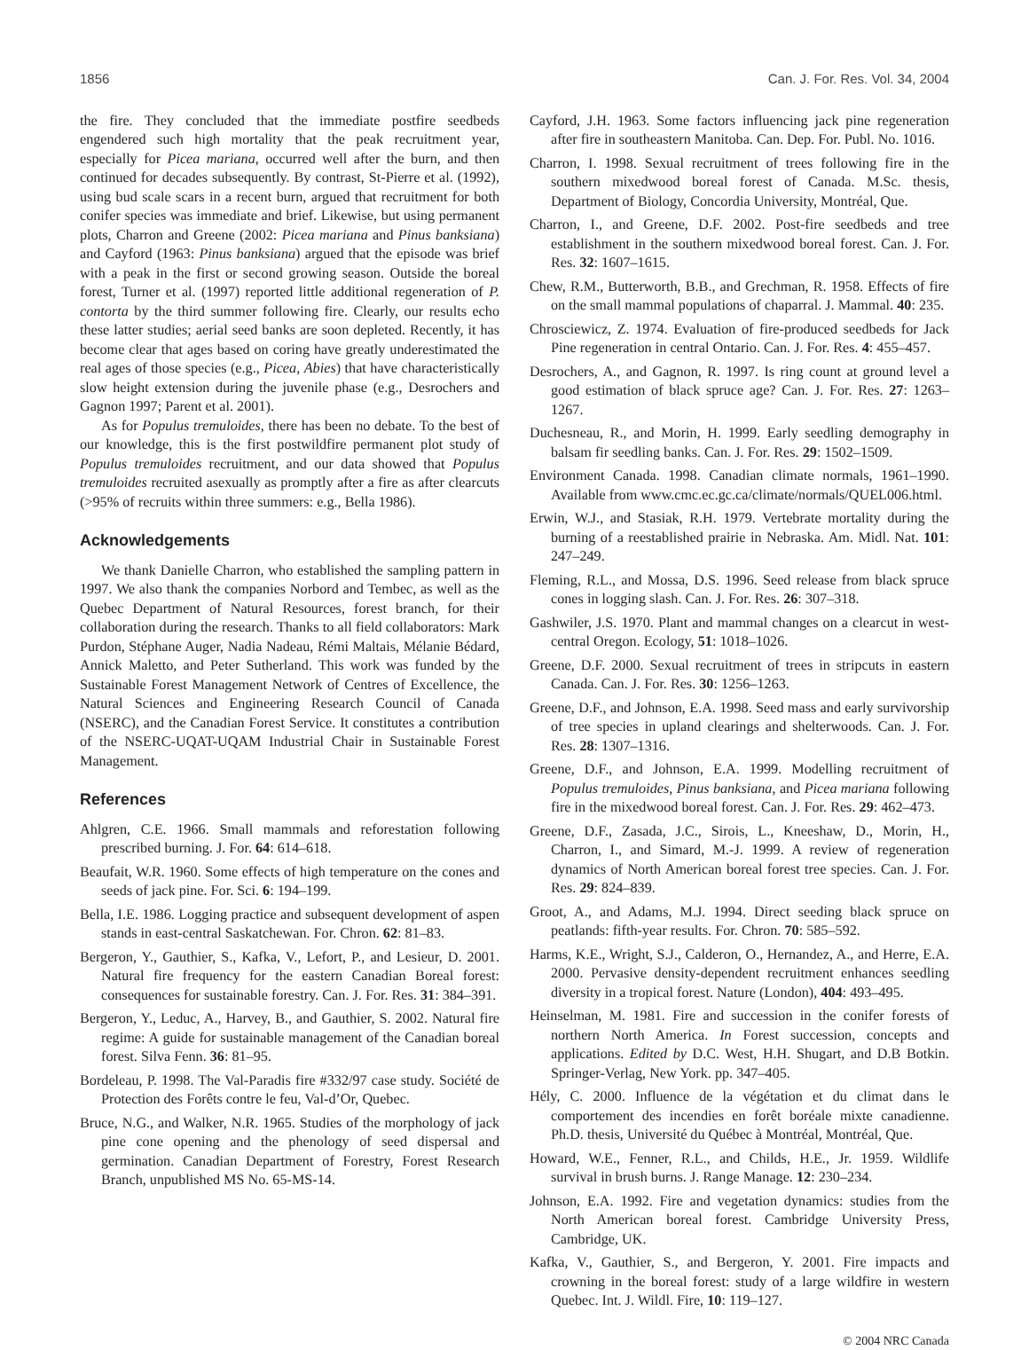1856 Can. J. For. Res. Vol. 34, 2004
the fire. They concluded that the immediate postfire seedbeds engendered such high mortality that the peak recruitment year, especially for Picea mariana, occurred well after the burn, and then continued for decades subsequently. By contrast, St-Pierre et al. (1992), using bud scale scars in a recent burn, argued that recruitment for both conifer species was immediate and brief. Likewise, but using permanent plots, Charron and Greene (2002: Picea mariana and Pinus banksiana) and Cayford (1963: Pinus banksiana) argued that the episode was brief with a peak in the first or second growing season. Outside the boreal forest, Turner et al. (1997) reported little additional regeneration of P. contorta by the third summer following fire. Clearly, our results echo these latter studies; aerial seed banks are soon depleted. Recently, it has become clear that ages based on coring have greatly underestimated the real ages of those species (e.g., Picea, Abies) that have characteristically slow height extension during the juvenile phase (e.g., Desrochers and Gagnon 1997; Parent et al. 2001).
As for Populus tremuloides, there has been no debate. To the best of our knowledge, this is the first postwildfire permanent plot study of Populus tremuloides recruitment, and our data showed that Populus tremuloides recruited asexually as promptly after a fire as after clearcuts (>95% of recruits within three summers: e.g., Bella 1986).
Acknowledgements
We thank Danielle Charron, who established the sampling pattern in 1997. We also thank the companies Norbord and Tembec, as well as the Quebec Department of Natural Resources, forest branch, for their collaboration during the research. Thanks to all field collaborators: Mark Purdon, Stéphane Auger, Nadia Nadeau, Rémi Maltais, Mélanie Bédard, Annick Maletto, and Peter Sutherland. This work was funded by the Sustainable Forest Management Network of Centres of Excellence, the Natural Sciences and Engineering Research Council of Canada (NSERC), and the Canadian Forest Service. It constitutes a contribution of the NSERC-UQAT-UQAM Industrial Chair in Sustainable Forest Management.
References
Ahlgren, C.E. 1966. Small mammals and reforestation following prescribed burning. J. For. 64: 614–618.
Beaufait, W.R. 1960. Some effects of high temperature on the cones and seeds of jack pine. For. Sci. 6: 194–199.
Bella, I.E. 1986. Logging practice and subsequent development of aspen stands in east-central Saskatchewan. For. Chron. 62: 81–83.
Bergeron, Y., Gauthier, S., Kafka, V., Lefort, P., and Lesieur, D. 2001. Natural fire frequency for the eastern Canadian Boreal forest: consequences for sustainable forestry. Can. J. For. Res. 31: 384–391.
Bergeron, Y., Leduc, A., Harvey, B., and Gauthier, S. 2002. Natural fire regime: A guide for sustainable management of the Canadian boreal forest. Silva Fenn. 36: 81–95.
Bordeleau, P. 1998. The Val-Paradis fire #332/97 case study. Société de Protection des Forêts contre le feu, Val-d’Or, Quebec.
Bruce, N.G., and Walker, N.R. 1965. Studies of the morphology of jack pine cone opening and the phenology of seed dispersal and germination. Canadian Department of Forestry, Forest Research Branch, unpublished MS No. 65-MS-14.
Cayford, J.H. 1963. Some factors influencing jack pine regeneration after fire in southeastern Manitoba. Can. Dep. For. Publ. No. 1016.
Charron, I. 1998. Sexual recruitment of trees following fire in the southern mixedwood boreal forest of Canada. M.Sc. thesis, Department of Biology, Concordia University, Montréal, Que.
Charron, I., and Greene, D.F. 2002. Post-fire seedbeds and tree establishment in the southern mixedwood boreal forest. Can. J. For. Res. 32: 1607–1615.
Chew, R.M., Butterworth, B.B., and Grechman, R. 1958. Effects of fire on the small mammal populations of chaparral. J. Mammal. 40: 235.
Chrosciewicz, Z. 1974. Evaluation of fire-produced seedbeds for Jack Pine regeneration in central Ontario. Can. J. For. Res. 4: 455–457.
Desrochers, A., and Gagnon, R. 1997. Is ring count at ground level a good estimation of black spruce age? Can. J. For. Res. 27: 1263–1267.
Duchesneau, R., and Morin, H. 1999. Early seedling demography in balsam fir seedling banks. Can. J. For. Res. 29: 1502–1509.
Environment Canada. 1998. Canadian climate normals, 1961–1990. Available from www.cmc.ec.gc.ca/climate/normals/QUEL006.html.
Erwin, W.J., and Stasiak, R.H. 1979. Vertebrate mortality during the burning of a reestablished prairie in Nebraska. Am. Midl. Nat. 101: 247–249.
Fleming, R.L., and Mossa, D.S. 1996. Seed release from black spruce cones in logging slash. Can. J. For. Res. 26: 307–318.
Gashwiler, J.S. 1970. Plant and mammal changes on a clearcut in west-central Oregon. Ecology, 51: 1018–1026.
Greene, D.F. 2000. Sexual recruitment of trees in stripcuts in eastern Canada. Can. J. For. Res. 30: 1256–1263.
Greene, D.F., and Johnson, E.A. 1998. Seed mass and early survivorship of tree species in upland clearings and shelterwoods. Can. J. For. Res. 28: 1307–1316.
Greene, D.F., and Johnson, E.A. 1999. Modelling recruitment of Populus tremuloides, Pinus banksiana, and Picea mariana following fire in the mixedwood boreal forest. Can. J. For. Res. 29: 462–473.
Greene, D.F., Zasada, J.C., Sirois, L., Kneeshaw, D., Morin, H., Charron, I., and Simard, M.-J. 1999. A review of regeneration dynamics of North American boreal forest tree species. Can. J. For. Res. 29: 824–839.
Groot, A., and Adams, M.J. 1994. Direct seeding black spruce on peatlands: fifth-year results. For. Chron. 70: 585–592.
Harms, K.E., Wright, S.J., Calderon, O., Hernandez, A., and Herre, E.A. 2000. Pervasive density-dependent recruitment enhances seedling diversity in a tropical forest. Nature (London), 404: 493–495.
Heinselman, M. 1981. Fire and succession in the conifer forests of northern North America. In Forest succession, concepts and applications. Edited by D.C. West, H.H. Shugart, and D.B Botkin. Springer-Verlag, New York. pp. 347–405.
Hély, C. 2000. Influence de la végétation et du climat dans le comportement des incendies en forêt boréale mixte canadienne. Ph.D. thesis, Université du Québec à Montréal, Montréal, Que.
Howard, W.E., Fenner, R.L., and Childs, H.E., Jr. 1959. Wildlife survival in brush burns. J. Range Manage. 12: 230–234.
Johnson, E.A. 1992. Fire and vegetation dynamics: studies from the North American boreal forest. Cambridge University Press, Cambridge, UK.
Kafka, V., Gauthier, S., and Bergeron, Y. 2001. Fire impacts and crowning in the boreal forest: study of a large wildfire in western Quebec. Int. J. Wildl. Fire, 10: 119–127.
© 2004 NRC Canada